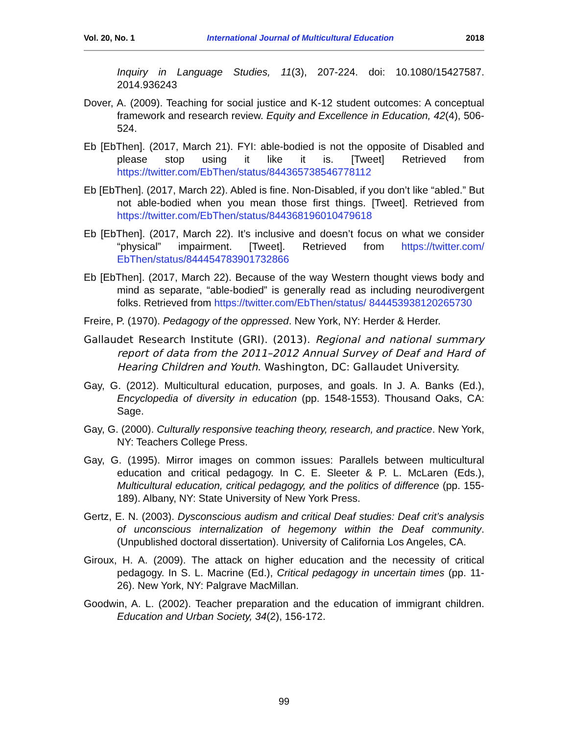Vol. 20, No. 1 International Journal of Multicultural Education 2018
Inquiry in Language Studies, 11(3), 207-224. doi: 10.1080/15427587. 2014.936243
Dover, A. (2009). Teaching for social justice and K-12 student outcomes: A conceptual framework and research review. Equity and Excellence in Education, 42(4), 506-524.
Eb [EbThen]. (2017, March 21). FYI: able-bodied is not the opposite of Disabled and please stop using it like it is. [Tweet] Retrieved from https://twitter.com/EbThen/status/844365738546778112
Eb [EbThen]. (2017, March 22). Abled is fine. Non-Disabled, if you don’t like “abled.” But not able-bodied when you mean those first things. [Tweet]. Retrieved from https://twitter.com/EbThen/status/844368196010479618
Eb [EbThen]. (2017, March 22). It’s inclusive and doesn’t focus on what we consider “physical” impairment. [Tweet]. Retrieved from https://twitter.com/ EbThen/status/844454783901732866
Eb [EbThen]. (2017, March 22). Because of the way Western thought views body and mind as separate, “able-bodied” is generally read as including neurodivergent folks. Retrieved from https://twitter.com/EbThen/status/ 844453938120265730
Freire, P. (1970). Pedagogy of the oppressed. New York, NY: Herder & Herder.
Gallaudet Research Institute (GRI). (2013). Regional and national summary report of data from the 2011–2012 Annual Survey of Deaf and Hard of Hearing Children and Youth. Washington, DC: Gallaudet University.
Gay, G. (2012). Multicultural education, purposes, and goals. In J. A. Banks (Ed.), Encyclopedia of diversity in education (pp. 1548-1553). Thousand Oaks, CA: Sage.
Gay, G. (2000). Culturally responsive teaching theory, research, and practice. New York, NY: Teachers College Press.
Gay, G. (1995). Mirror images on common issues: Parallels between multicultural education and critical pedagogy. In C. E. Sleeter & P. L. McLaren (Eds.), Multicultural education, critical pedagogy, and the politics of difference (pp. 155- 189). Albany, NY: State University of New York Press.
Gertz, E. N. (2003). Dysconscious audism and critical Deaf studies: Deaf crit’s analysis of unconscious internalization of hegemony within the Deaf community. (Unpublished doctoral dissertation). University of California Los Angeles, CA.
Giroux, H. A. (2009). The attack on higher education and the necessity of critical pedagogy. In S. L. Macrine (Ed.), Critical pedagogy in uncertain times (pp. 11- 26). New York, NY: Palgrave MacMillan.
Goodwin, A. L. (2002). Teacher preparation and the education of immigrant children. Education and Urban Society, 34(2), 156-172.
99